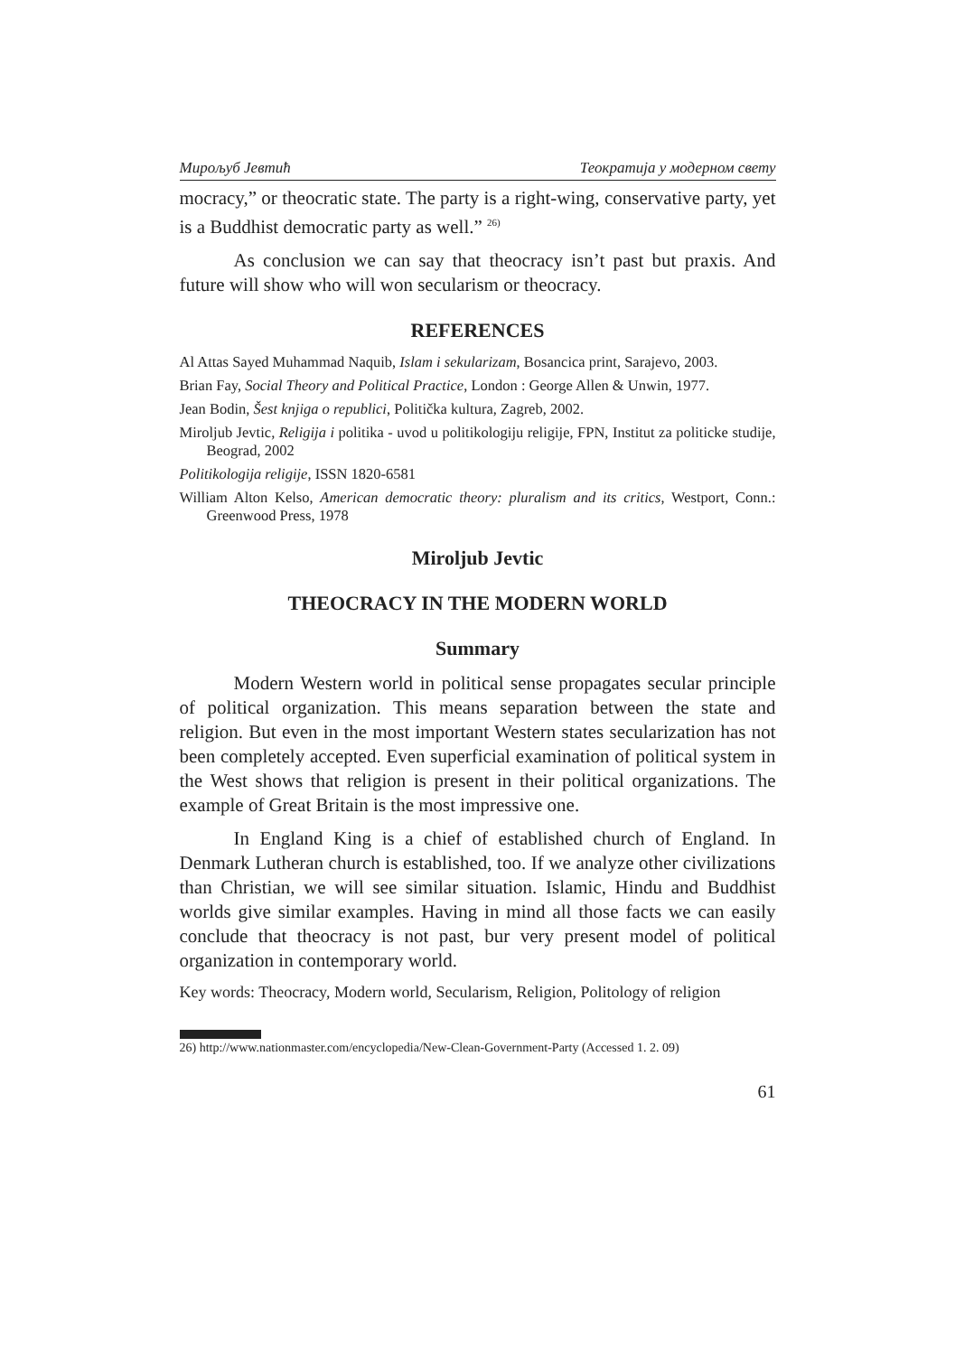Мирољуб Јевтић Теократија у модерном свету
mocracy,” or theocratic state. The party is a right-wing, conservative party, yet is a Buddhist democratic party as well.” <sup>26)</sup>
As conclusion we can say that theocracy isn’t past but praxis. And future will show who will won secularism or theocracy.
REFERENCES
Al Attas Sayed Muhammad Naquib, Islam i sekularizam, Bosancica print, Sarajevo, 2003.
Brian Fay, Social Theory and Political Practice, London : George Allen & Unwin, 1977.
Jean Bodin, Šest knjiga o republici, Politička kultura, Zagreb, 2002.
Miroljub Jevtic, Religija i politika - uvod u politikologiju religije, FPN, Institut za politicke studije, Beograd, 2002
Politikologija religije, ISSN 1820-6581
William Alton Kelso, American democratic theory: pluralism and its critics, Westport, Conn.: Greenwood Press, 1978
Miroljub Jevtic
THEOCRACY IN THE MODERN WORLD
Summary
Modern Western world in political sense propagates secular principle of political organization. This means separation between the state and religion. But even in the most important Western states secularization has not been completely accepted. Even superficial examination of political system in the West shows that religion is present in their political organizations. The example of Great Britain is the most impressive one.
In England King is a chief of established church of England. In Denmark Lutheran church is established, too. If we analyze other civilizations than Christian, we will see similar situation. Islamic, Hindu and Buddhist worlds give similar examples. Having in mind all those facts we can easily conclude that theocracy is not past, bur very present model of political organization in contemporary world.
Key words: Theocracy, Modern world, Secularism, Religion, Politology of religion
26) http://www.nationmaster.com/encyclopedia/New-Clean-Government-Party (Accessed 1. 2. 09)
61